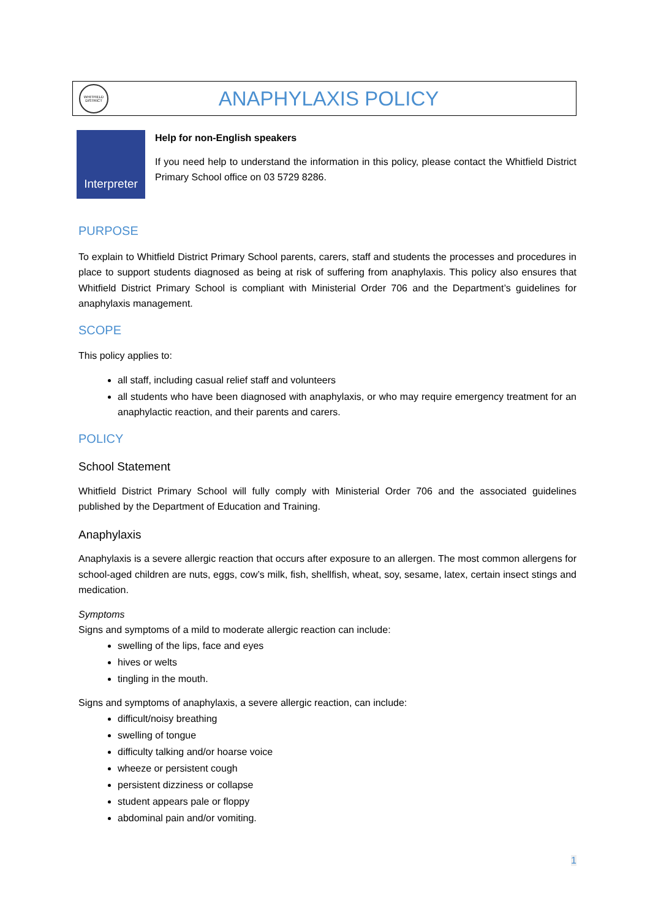WHITFIELD DISTRICT
ANAPHYLAXIS POLICY
Interpreter
Help for non-English speakers
If you need help to understand the information in this policy, please contact the Whitfield District Primary School office on 03 5729 8286.
PURPOSE
To explain to Whitfield District Primary School parents, carers, staff and students the processes and procedures in place to support students diagnosed as being at risk of suffering from anaphylaxis. This policy also ensures that Whitfield District Primary School is compliant with Ministerial Order 706 and the Department’s guidelines for anaphylaxis management.
SCOPE
This policy applies to:
all staff, including casual relief staff and volunteers
all students who have been diagnosed with anaphylaxis, or who may require emergency treatment for an anaphylactic reaction, and their parents and carers.
POLICY
School Statement
Whitfield District Primary School will fully comply with Ministerial Order 706 and the associated guidelines published by the Department of Education and Training.
Anaphylaxis
Anaphylaxis is a severe allergic reaction that occurs after exposure to an allergen. The most common allergens for school-aged children are nuts, eggs, cow’s milk, fish, shellfish, wheat, soy, sesame, latex, certain insect stings and medication.
Symptoms
Signs and symptoms of a mild to moderate allergic reaction can include:
swelling of the lips, face and eyes
hives or welts
tingling in the mouth.
Signs and symptoms of anaphylaxis, a severe allergic reaction, can include:
difficult/noisy breathing
swelling of tongue
difficulty talking and/or hoarse voice
wheeze or persistent cough
persistent dizziness or collapse
student appears pale or floppy
abdominal pain and/or vomiting.
1